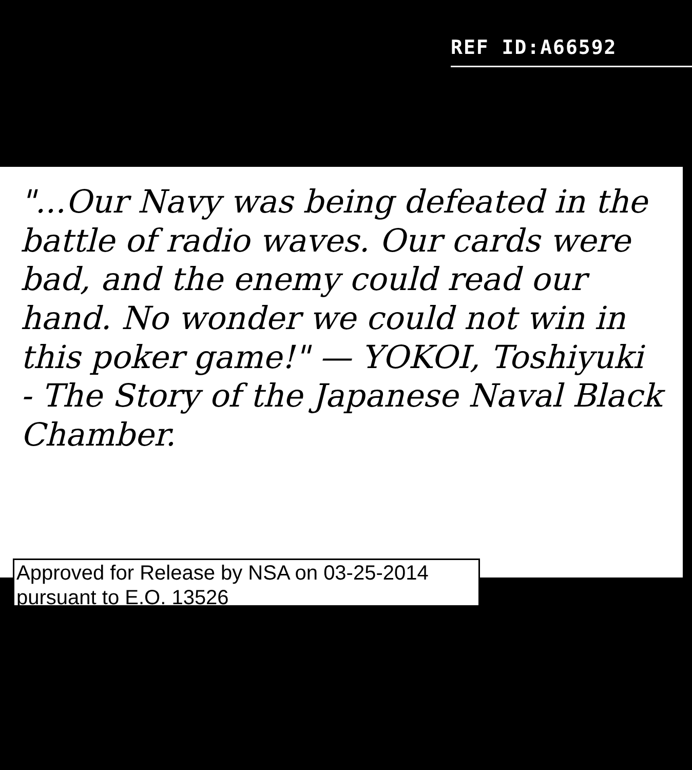REF ID:A66592
"...Our Navy was being defeated in the battle of radio waves. Our cards were bad, and the enemy could read our hand. No wonder we could not win in this poker game!" — YOKOI, Toshiyuki - The Story of the Japanese Naval Black Chamber.
Approved for Release by NSA on 03-25-2014
pursuant to E.O. 13526